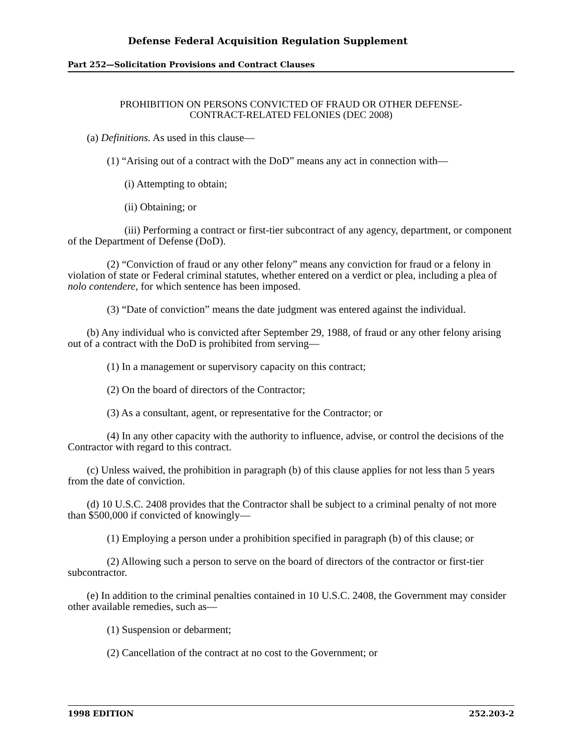Defense Federal Acquisition Regulation Supplement
Part 252—Solicitation Provisions and Contract Clauses
PROHIBITION ON PERSONS CONVICTED OF FRAUD OR OTHER DEFENSE-
CONTRACT-RELATED FELONIES (DEC 2008)
(a) Definitions. As used in this clause—
(1) “Arising out of a contract with the DoD” means any act in connection with—
(i) Attempting to obtain;
(ii) Obtaining; or
(iii) Performing a contract or first-tier subcontract of any agency, department, or component of the Department of Defense (DoD).
(2) “Conviction of fraud or any other felony” means any conviction for fraud or a felony in violation of state or Federal criminal statutes, whether entered on a verdict or plea, including a plea of nolo contendere, for which sentence has been imposed.
(3) “Date of conviction” means the date judgment was entered against the individual.
(b) Any individual who is convicted after September 29, 1988, of fraud or any other felony arising out of a contract with the DoD is prohibited from serving—
(1) In a management or supervisory capacity on this contract;
(2) On the board of directors of the Contractor;
(3) As a consultant, agent, or representative for the Contractor; or
(4) In any other capacity with the authority to influence, advise, or control the decisions of the Contractor with regard to this contract.
(c) Unless waived, the prohibition in paragraph (b) of this clause applies for not less than 5 years from the date of conviction.
(d) 10 U.S.C. 2408 provides that the Contractor shall be subject to a criminal penalty of not more than $500,000 if convicted of knowingly—
(1) Employing a person under a prohibition specified in paragraph (b) of this clause; or
(2) Allowing such a person to serve on the board of directors of the contractor or first-tier subcontractor.
(e) In addition to the criminal penalties contained in 10 U.S.C. 2408, the Government may consider other available remedies, such as—
(1) Suspension or debarment;
(2) Cancellation of the contract at no cost to the Government; or
1998 EDITION 252.203-2